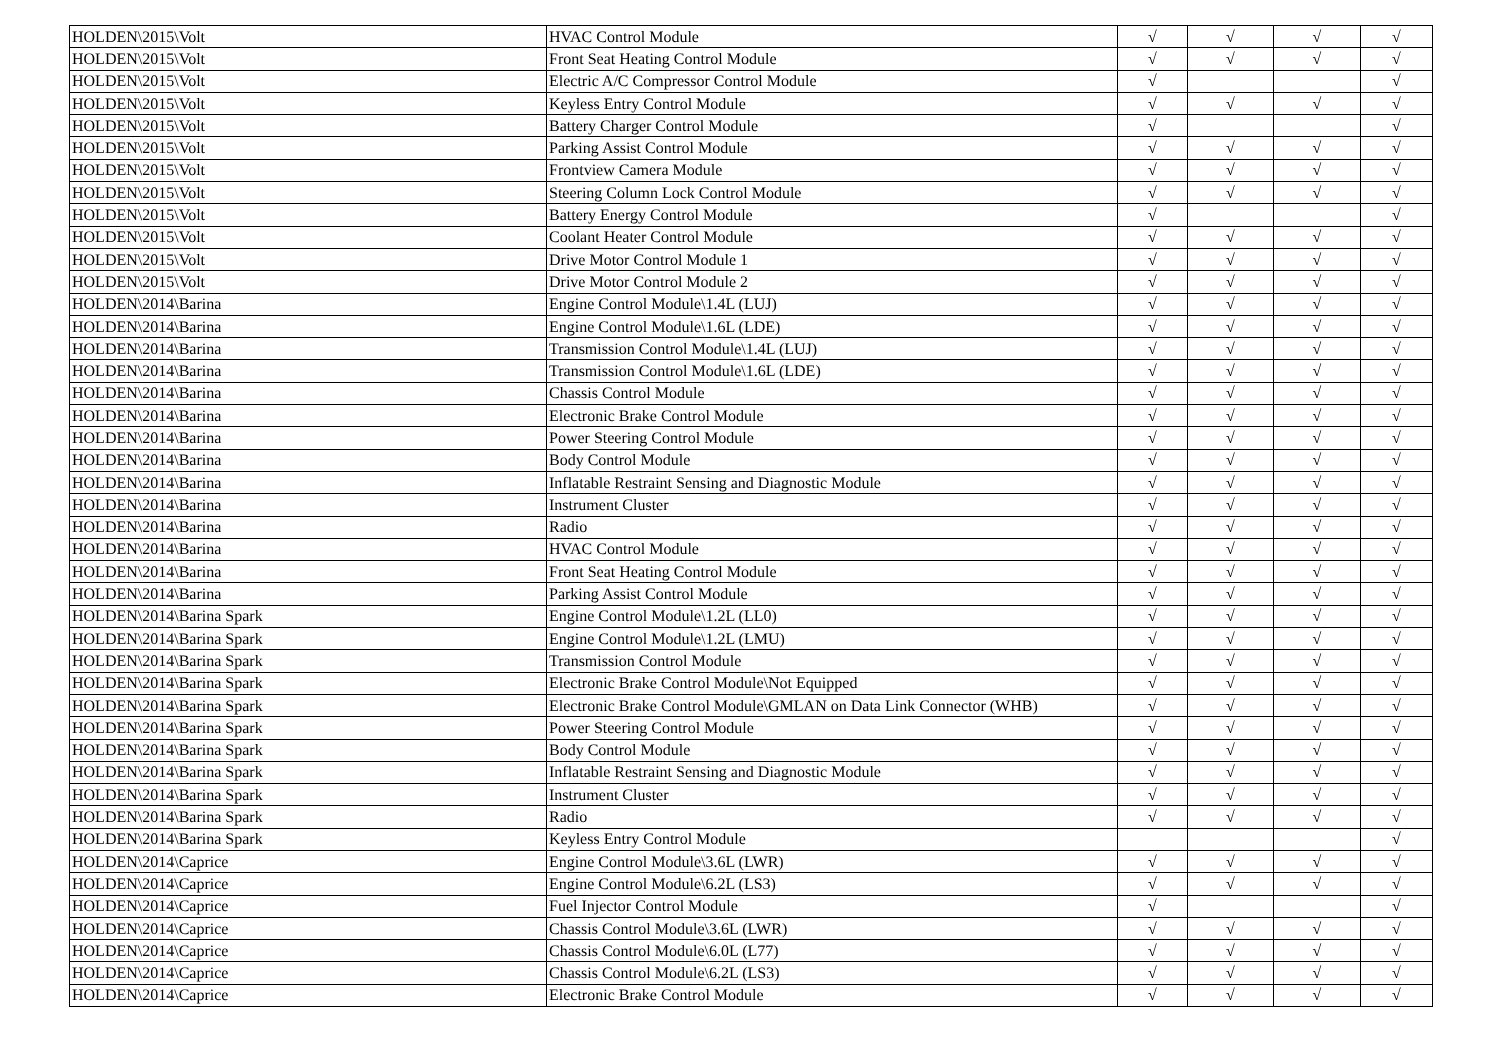| HOLDEN\2015\Volt | HVAC Control Module | √ | √ | √ | √ |
| HOLDEN\2015\Volt | Front Seat Heating Control Module | √ | √ | √ | √ |
| HOLDEN\2015\Volt | Electric A/C Compressor Control Module | √ | | | √ |
| HOLDEN\2015\Volt | Keyless Entry Control Module | √ | √ | √ | √ |
| HOLDEN\2015\Volt | Battery Charger Control Module | √ | | | √ |
| HOLDEN\2015\Volt | Parking Assist Control Module | √ | √ | √ | √ |
| HOLDEN\2015\Volt | Frontview Camera Module | √ | √ | √ | √ |
| HOLDEN\2015\Volt | Steering Column Lock Control Module | √ | √ | √ | √ |
| HOLDEN\2015\Volt | Battery Energy Control Module | √ | | | √ |
| HOLDEN\2015\Volt | Coolant Heater Control Module | √ | √ | √ | √ |
| HOLDEN\2015\Volt | Drive Motor Control Module 1 | √ | √ | √ | √ |
| HOLDEN\2015\Volt | Drive Motor Control Module 2 | √ | √ | √ | √ |
| HOLDEN\2014\Barina | Engine Control Module\1.4L (LUJ) | √ | √ | √ | √ |
| HOLDEN\2014\Barina | Engine Control Module\1.6L (LDE) | √ | √ | √ | √ |
| HOLDEN\2014\Barina | Transmission Control Module\1.4L (LUJ) | √ | √ | √ | √ |
| HOLDEN\2014\Barina | Transmission Control Module\1.6L (LDE) | √ | √ | √ | √ |
| HOLDEN\2014\Barina | Chassis Control Module | √ | √ | √ | √ |
| HOLDEN\2014\Barina | Electronic Brake Control Module | √ | √ | √ | √ |
| HOLDEN\2014\Barina | Power Steering Control Module | √ | √ | √ | √ |
| HOLDEN\2014\Barina | Body Control Module | √ | √ | √ | √ |
| HOLDEN\2014\Barina | Inflatable Restraint Sensing and Diagnostic Module | √ | √ | √ | √ |
| HOLDEN\2014\Barina | Instrument Cluster | √ | √ | √ | √ |
| HOLDEN\2014\Barina | Radio | √ | √ | √ | √ |
| HOLDEN\2014\Barina | HVAC Control Module | √ | √ | √ | √ |
| HOLDEN\2014\Barina | Front Seat Heating Control Module | √ | √ | √ | √ |
| HOLDEN\2014\Barina | Parking Assist Control Module | √ | √ | √ | √ |
| HOLDEN\2014\Barina Spark | Engine Control Module\1.2L (LL0) | √ | √ | √ | √ |
| HOLDEN\2014\Barina Spark | Engine Control Module\1.2L (LMU) | √ | √ | √ | √ |
| HOLDEN\2014\Barina Spark | Transmission Control Module | √ | √ | √ | √ |
| HOLDEN\2014\Barina Spark | Electronic Brake Control Module\Not Equipped | √ | √ | √ | √ |
| HOLDEN\2014\Barina Spark | Electronic Brake Control Module\GMLAN on Data Link Connector (WHB) | √ | √ | √ | √ |
| HOLDEN\2014\Barina Spark | Power Steering Control Module | √ | √ | √ | √ |
| HOLDEN\2014\Barina Spark | Body Control Module | √ | √ | √ | √ |
| HOLDEN\2014\Barina Spark | Inflatable Restraint Sensing and Diagnostic Module | √ | √ | √ | √ |
| HOLDEN\2014\Barina Spark | Instrument Cluster | √ | √ | √ | √ |
| HOLDEN\2014\Barina Spark | Radio | √ | √ | √ | √ |
| HOLDEN\2014\Barina Spark | Keyless Entry Control Module | | | | √ |
| HOLDEN\2014\Caprice | Engine Control Module\3.6L (LWR) | √ | √ | √ | √ |
| HOLDEN\2014\Caprice | Engine Control Module\6.2L (LS3) | √ | √ | √ | √ |
| HOLDEN\2014\Caprice | Fuel Injector Control Module | √ | | | √ |
| HOLDEN\2014\Caprice | Chassis Control Module\3.6L (LWR) | √ | √ | √ | √ |
| HOLDEN\2014\Caprice | Chassis Control Module\6.0L (L77) | √ | √ | √ | √ |
| HOLDEN\2014\Caprice | Chassis Control Module\6.2L (LS3) | √ | √ | √ | √ |
| HOLDEN\2014\Caprice | Electronic Brake Control Module | √ | √ | √ | √ |